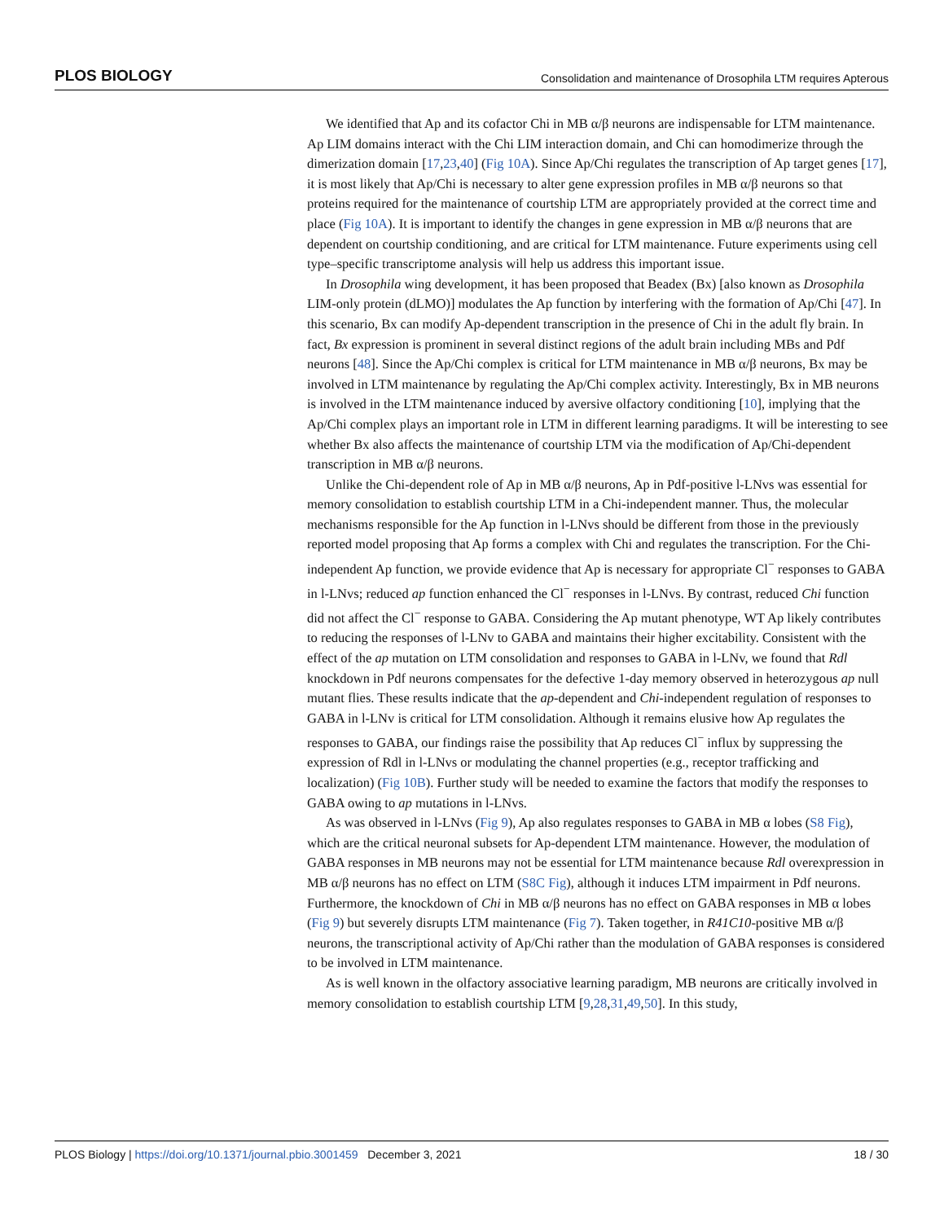PLOS BIOLOGY Consolidation and maintenance of Drosophila LTM requires Apterous
We identified that Ap and its cofactor Chi in MB α/β neurons are indispensable for LTM maintenance. Ap LIM domains interact with the Chi LIM interaction domain, and Chi can homodimerize through the dimerization domain [17,23,40] (Fig 10A). Since Ap/Chi regulates the transcription of Ap target genes [17], it is most likely that Ap/Chi is necessary to alter gene expression profiles in MB α/β neurons so that proteins required for the maintenance of courtship LTM are appropriately provided at the correct time and place (Fig 10A). It is important to identify the changes in gene expression in MB α/β neurons that are dependent on courtship conditioning, and are critical for LTM maintenance. Future experiments using cell type–specific transcriptome analysis will help us address this important issue.
In Drosophila wing development, it has been proposed that Beadex (Bx) [also known as Drosophila LIM-only protein (dLMO)] modulates the Ap function by interfering with the formation of Ap/Chi [47]. In this scenario, Bx can modify Ap-dependent transcription in the presence of Chi in the adult fly brain. In fact, Bx expression is prominent in several distinct regions of the adult brain including MBs and Pdf neurons [48]. Since the Ap/Chi complex is critical for LTM maintenance in MB α/β neurons, Bx may be involved in LTM maintenance by regulating the Ap/Chi complex activity. Interestingly, Bx in MB neurons is involved in the LTM maintenance induced by aversive olfactory conditioning [10], implying that the Ap/Chi complex plays an important role in LTM in different learning paradigms. It will be interesting to see whether Bx also affects the maintenance of courtship LTM via the modification of Ap/Chi-dependent transcription in MB α/β neurons.
Unlike the Chi-dependent role of Ap in MB α/β neurons, Ap in Pdf-positive l-LNvs was essential for memory consolidation to establish courtship LTM in a Chi-independent manner. Thus, the molecular mechanisms responsible for the Ap function in l-LNvs should be different from those in the previously reported model proposing that Ap forms a complex with Chi and regulates the transcription. For the Chi-independent Ap function, we provide evidence that Ap is necessary for appropriate Cl<sup>−</sup> responses to GABA in l-LNvs; reduced ap function enhanced the Cl<sup>−</sup> responses in l-LNvs. By contrast, reduced Chi function did not affect the Cl<sup>−</sup> response to GABA. Considering the Ap mutant phenotype, WT Ap likely contributes to reducing the responses of l-LNv to GABA and maintains their higher excitability. Consistent with the effect of the ap mutation on LTM consolidation and responses to GABA in l-LNv, we found that Rdl knockdown in Pdf neurons compensates for the defective 1-day memory observed in heterozygous ap null mutant flies. These results indicate that the ap-dependent and Chi-independent regulation of responses to GABA in l-LNv is critical for LTM consolidation. Although it remains elusive how Ap regulates the responses to GABA, our findings raise the possibility that Ap reduces Cl<sup>−</sup> influx by suppressing the expression of Rdl in l-LNvs or modulating the channel properties (e.g., receptor trafficking and localization) (Fig 10B). Further study will be needed to examine the factors that modify the responses to GABA owing to ap mutations in l-LNvs.
As was observed in l-LNvs (Fig 9), Ap also regulates responses to GABA in MB α lobes (S8 Fig), which are the critical neuronal subsets for Ap-dependent LTM maintenance. However, the modulation of GABA responses in MB neurons may not be essential for LTM maintenance because Rdl overexpression in MB α/β neurons has no effect on LTM (S8C Fig), although it induces LTM impairment in Pdf neurons. Furthermore, the knockdown of Chi in MB α/β neurons has no effect on GABA responses in MB α lobes (Fig 9) but severely disrupts LTM maintenance (Fig 7). Taken together, in R41C10-positive MB α/β neurons, the transcriptional activity of Ap/Chi rather than the modulation of GABA responses is considered to be involved in LTM maintenance.
As is well known in the olfactory associative learning paradigm, MB neurons are critically involved in memory consolidation to establish courtship LTM [9,28,31,49,50]. In this study,
PLOS Biology | https://doi.org/10.1371/journal.pbio.3001459 December 3, 2021 18 / 30